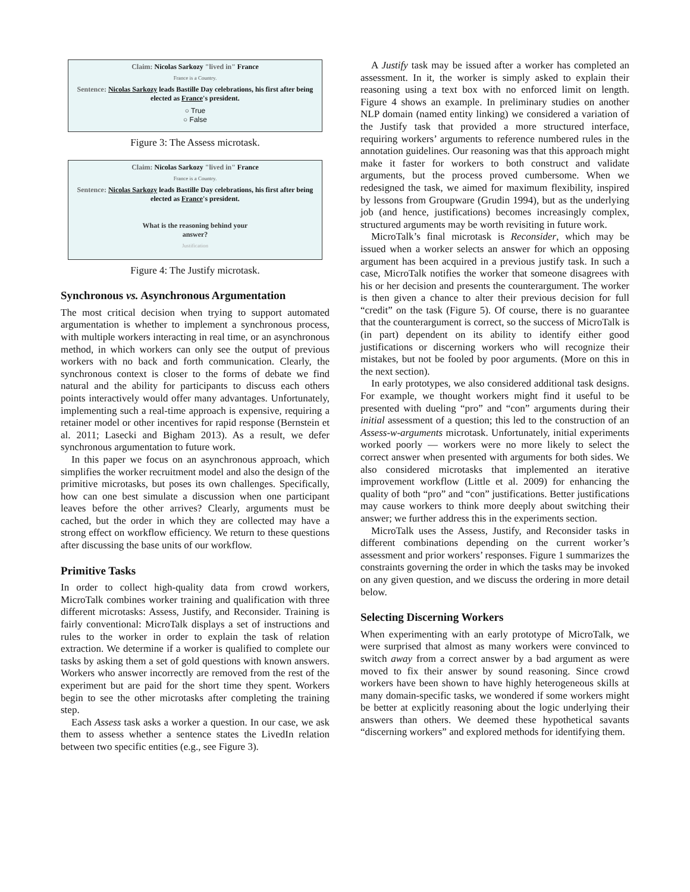Claim: Nicolas Sarkozy "lived in" France
France is a Country.
Sentence: Nicolas Sarkozy leads Bastille Day celebrations, his first after being elected as France's president.
○ True
○ False
Figure 3: The Assess microtask.
Claim: Nicolas Sarkozy "lived in" France
France is a Country.
Sentence: Nicolas Sarkozy leads Bastille Day celebrations, his first after being elected as France's president.
What is the reasoning behind your
answer?
Justification
Figure 4: The Justify microtask.
Synchronous vs. Asynchronous Argumentation
The most critical decision when trying to support automated argumentation is whether to implement a synchronous process, with multiple workers interacting in real time, or an asynchronous method, in which workers can only see the output of previous workers with no back and forth communication. Clearly, the synchronous context is closer to the forms of debate we find natural and the ability for participants to discuss each others points interactively would offer many advantages. Unfortunately, implementing such a real-time approach is expensive, requiring a retainer model or other incentives for rapid response (Bernstein et al. 2011; Lasecki and Bigham 2013). As a result, we defer synchronous argumentation to future work.
In this paper we focus on an asynchronous approach, which simplifies the worker recruitment model and also the design of the primitive microtasks, but poses its own challenges. Specifically, how can one best simulate a discussion when one participant leaves before the other arrives? Clearly, arguments must be cached, but the order in which they are collected may have a strong effect on workflow efficiency. We return to these questions after discussing the base units of our workflow.
Primitive Tasks
In order to collect high-quality data from crowd workers, MicroTalk combines worker training and qualification with three different microtasks: Assess, Justify, and Reconsider. Training is fairly conventional: MicroTalk displays a set of instructions and rules to the worker in order to explain the task of relation extraction. We determine if a worker is qualified to complete our tasks by asking them a set of gold questions with known answers. Workers who answer incorrectly are removed from the rest of the experiment but are paid for the short time they spent. Workers begin to see the other microtasks after completing the training step.
Each Assess task asks a worker a question. In our case, we ask them to assess whether a sentence states the LivedIn relation between two specific entities (e.g., see Figure 3).
A Justify task may be issued after a worker has completed an assessment. In it, the worker is simply asked to explain their reasoning using a text box with no enforced limit on length. Figure 4 shows an example. In preliminary studies on another NLP domain (named entity linking) we considered a variation of the Justify task that provided a more structured interface, requiring workers’ arguments to reference numbered rules in the annotation guidelines. Our reasoning was that this approach might make it faster for workers to both construct and validate arguments, but the process proved cumbersome. When we redesigned the task, we aimed for maximum flexibility, inspired by lessons from Groupware (Grudin 1994), but as the underlying job (and hence, justifications) becomes increasingly complex, structured arguments may be worth revisiting in future work.
MicroTalk’s final microtask is Reconsider, which may be issued when a worker selects an answer for which an opposing argument has been acquired in a previous justify task. In such a case, MicroTalk notifies the worker that someone disagrees with his or her decision and presents the counterargument. The worker is then given a chance to alter their previous decision for full “credit” on the task (Figure 5). Of course, there is no guarantee that the counterargument is correct, so the success of MicroTalk is (in part) dependent on its ability to identify either good justifications or discerning workers who will recognize their mistakes, but not be fooled by poor arguments. (More on this in the next section).
In early prototypes, we also considered additional task designs. For example, we thought workers might find it useful to be presented with dueling “pro” and “con” arguments during their initial assessment of a question; this led to the construction of an Assess-w-arguments microtask. Unfortunately, initial experiments worked poorly — workers were no more likely to select the correct answer when presented with arguments for both sides. We also considered microtasks that implemented an iterative improvement workflow (Little et al. 2009) for enhancing the quality of both “pro” and “con” justifications. Better justifications may cause workers to think more deeply about switching their answer; we further address this in the experiments section.
MicroTalk uses the Assess, Justify, and Reconsider tasks in different combinations depending on the current worker’s assessment and prior workers’ responses. Figure 1 summarizes the constraints governing the order in which the tasks may be invoked on any given question, and we discuss the ordering in more detail below.
Selecting Discerning Workers
When experimenting with an early prototype of MicroTalk, we were surprised that almost as many workers were convinced to switch away from a correct answer by a bad argument as were moved to fix their answer by sound reasoning. Since crowd workers have been shown to have highly heterogeneous skills at many domain-specific tasks, we wondered if some workers might be better at explicitly reasoning about the logic underlying their answers than others. We deemed these hypothetical savants “discerning workers” and explored methods for identifying them.